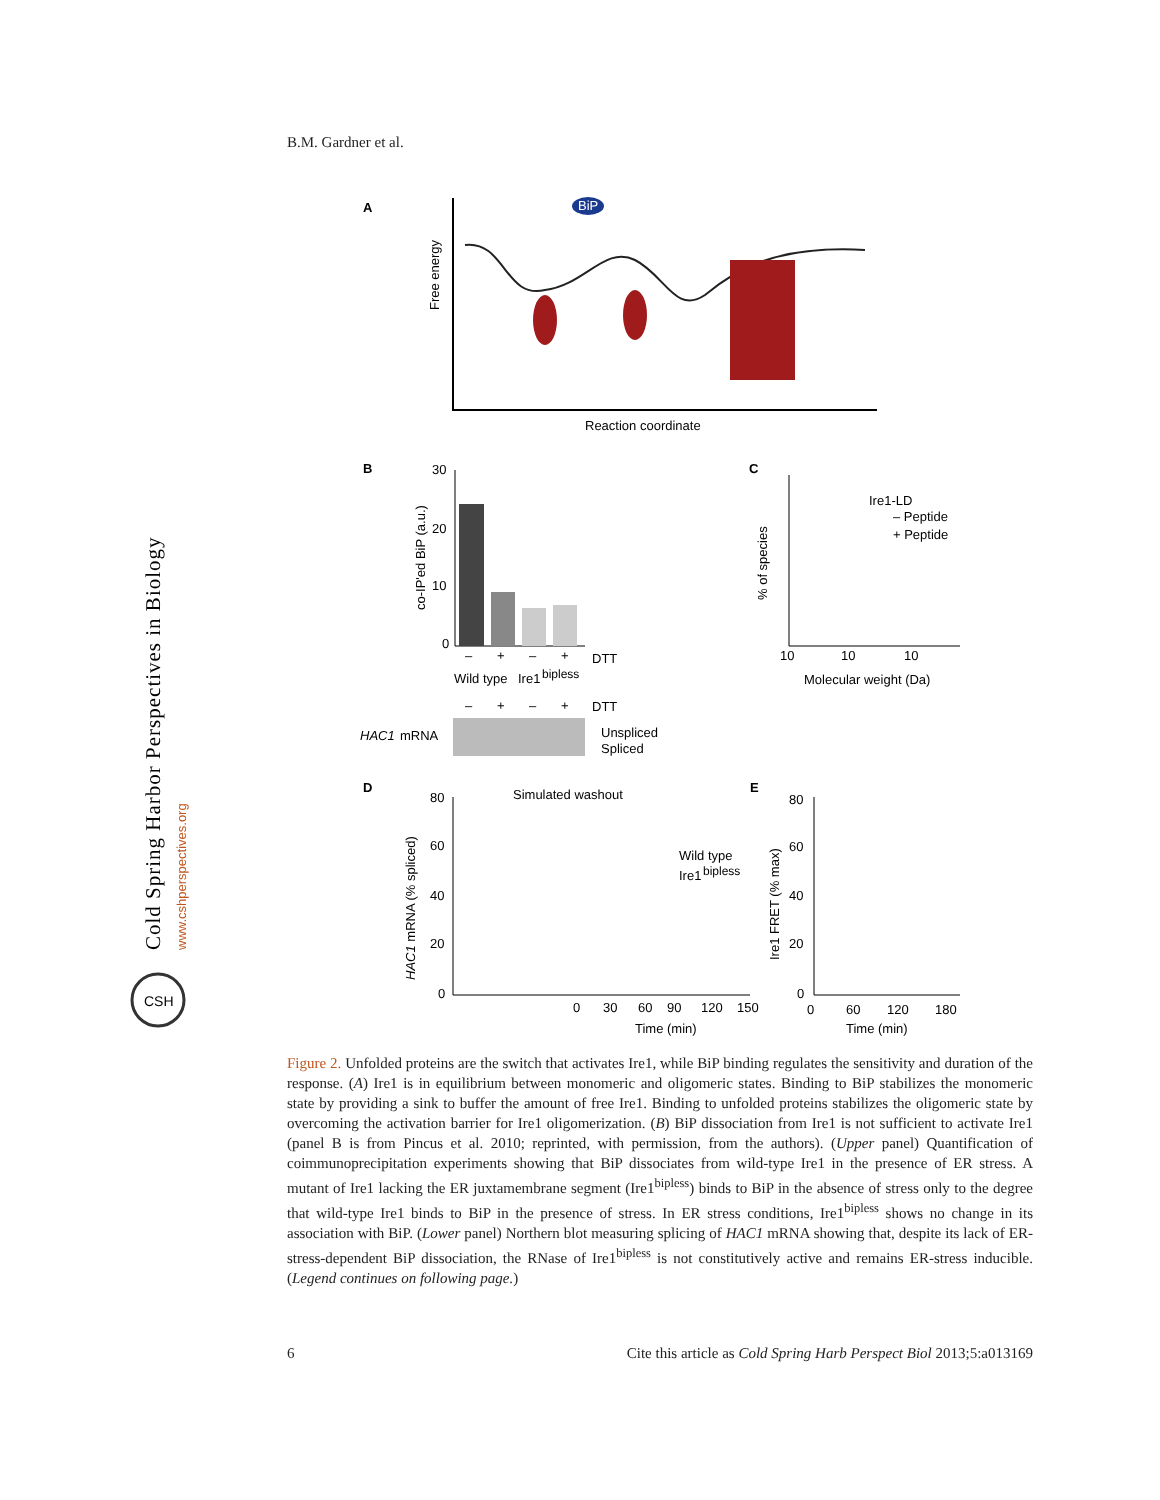B.M. Gardner et al.
Cold Spring Harbor Perspectives in Biology
www.cshperspectives.org
CSH
A
Free energy
BiP
Reaction coordinate
B
co-IP'ed BiP (a.u.)
30
20
10
0
–
+
–
+
DTT
Wild type
Ire1
bipless
–
+
–
+
DTT
HAC1
mRNA
Unspliced
Spliced
C
% of species
Ire1-LD
– Peptide
+ Peptide
10
10
10
Molecular weight (Da)
D
HAC1 mRNA (% spliced)
80
60
40
20
0
Simulated washout
Wild type
Ire1
bipless
0
30
60
90
120
150
Time (min)
E
Ire1 FRET (% max)
80
60
40
20
0
0
60
120
180
Time (min)
Figure 2. Unfolded proteins are the switch that activates Ire1, while BiP binding regulates the sensitivity and duration of the response. (A) Ire1 is in equilibrium between monomeric and oligomeric states. Binding to BiP stabilizes the monomeric state by providing a sink to buffer the amount of free Ire1. Binding to unfolded proteins stabilizes the oligomeric state by overcoming the activation barrier for Ire1 oligomerization. (B) BiP dissociation from Ire1 is not sufficient to activate Ire1 (panel B is from Pincus et al. 2010; reprinted, with permission, from the authors). (Upper panel) Quantification of coimmunoprecipitation experiments showing that BiP dissociates from wild-type Ire1 in the presence of ER stress. A mutant of Ire1 lacking the ER juxtamembrane segment (Ire1<sup>bipless</sup>) binds to BiP in the absence of stress only to the degree that wild-type Ire1 binds to BiP in the presence of stress. In ER stress conditions, Ire1<sup>bipless</sup> shows no change in its association with BiP. (Lower panel) Northern blot measuring splicing of HAC1 mRNA showing that, despite its lack of ER-stress-dependent BiP dissociation, the RNase of Ire1<sup>bipless</sup> is not constitutively active and remains ER-stress inducible. (Legend continues on following page.)
6 Cite this article as Cold Spring Harb Perspect Biol 2013;5:a013169